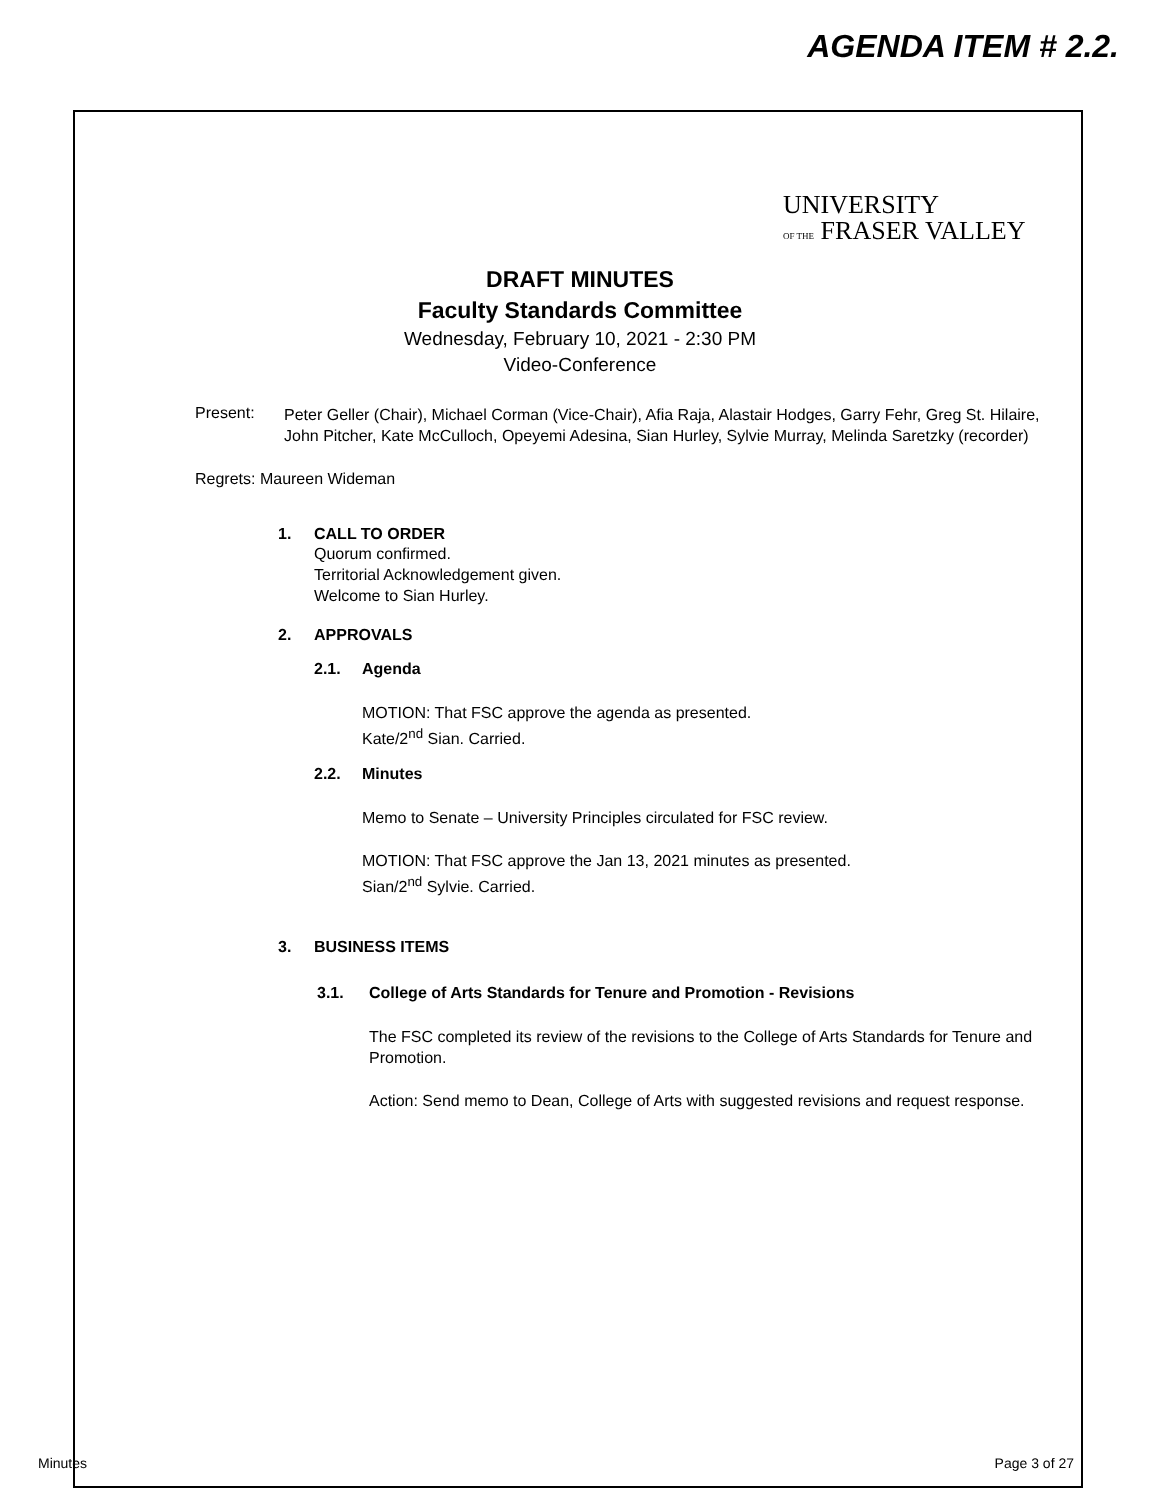AGENDA ITEM # 2.2.
UNIVERSITY
OF THE FRASER VALLEY
DRAFT MINUTES
Faculty Standards Committee
Wednesday, February 10, 2021 - 2:30 PM
Video-Conference
Present:
Peter Geller (Chair), Michael Corman (Vice-Chair), Afia Raja, Alastair Hodges, Garry Fehr, Greg St. Hilaire, John Pitcher, Kate McCulloch, Opeyemi Adesina, Sian Hurley, Sylvie Murray, Melinda Saretzky (recorder)
Regrets: Maureen Wideman
1. CALL TO ORDER
Quorum confirmed.
Territorial Acknowledgement given.
Welcome to Sian Hurley.
2. APPROVALS
2.1. Agenda
MOTION: That FSC approve the agenda as presented.
Kate/2<sup>nd</sup> Sian. Carried.
2.2. Minutes
Memo to Senate – University Principles circulated for FSC review.
MOTION: That FSC approve the Jan 13, 2021 minutes as presented.
Sian/2<sup>nd</sup> Sylvie. Carried.
3. BUSINESS ITEMS
3.1. College of Arts Standards for Tenure and Promotion - Revisions
The FSC completed its review of the revisions to the College of Arts Standards for Tenure and Promotion.
Action: Send memo to Dean, College of Arts with suggested revisions and request response.
Minutes Page 3 of 27